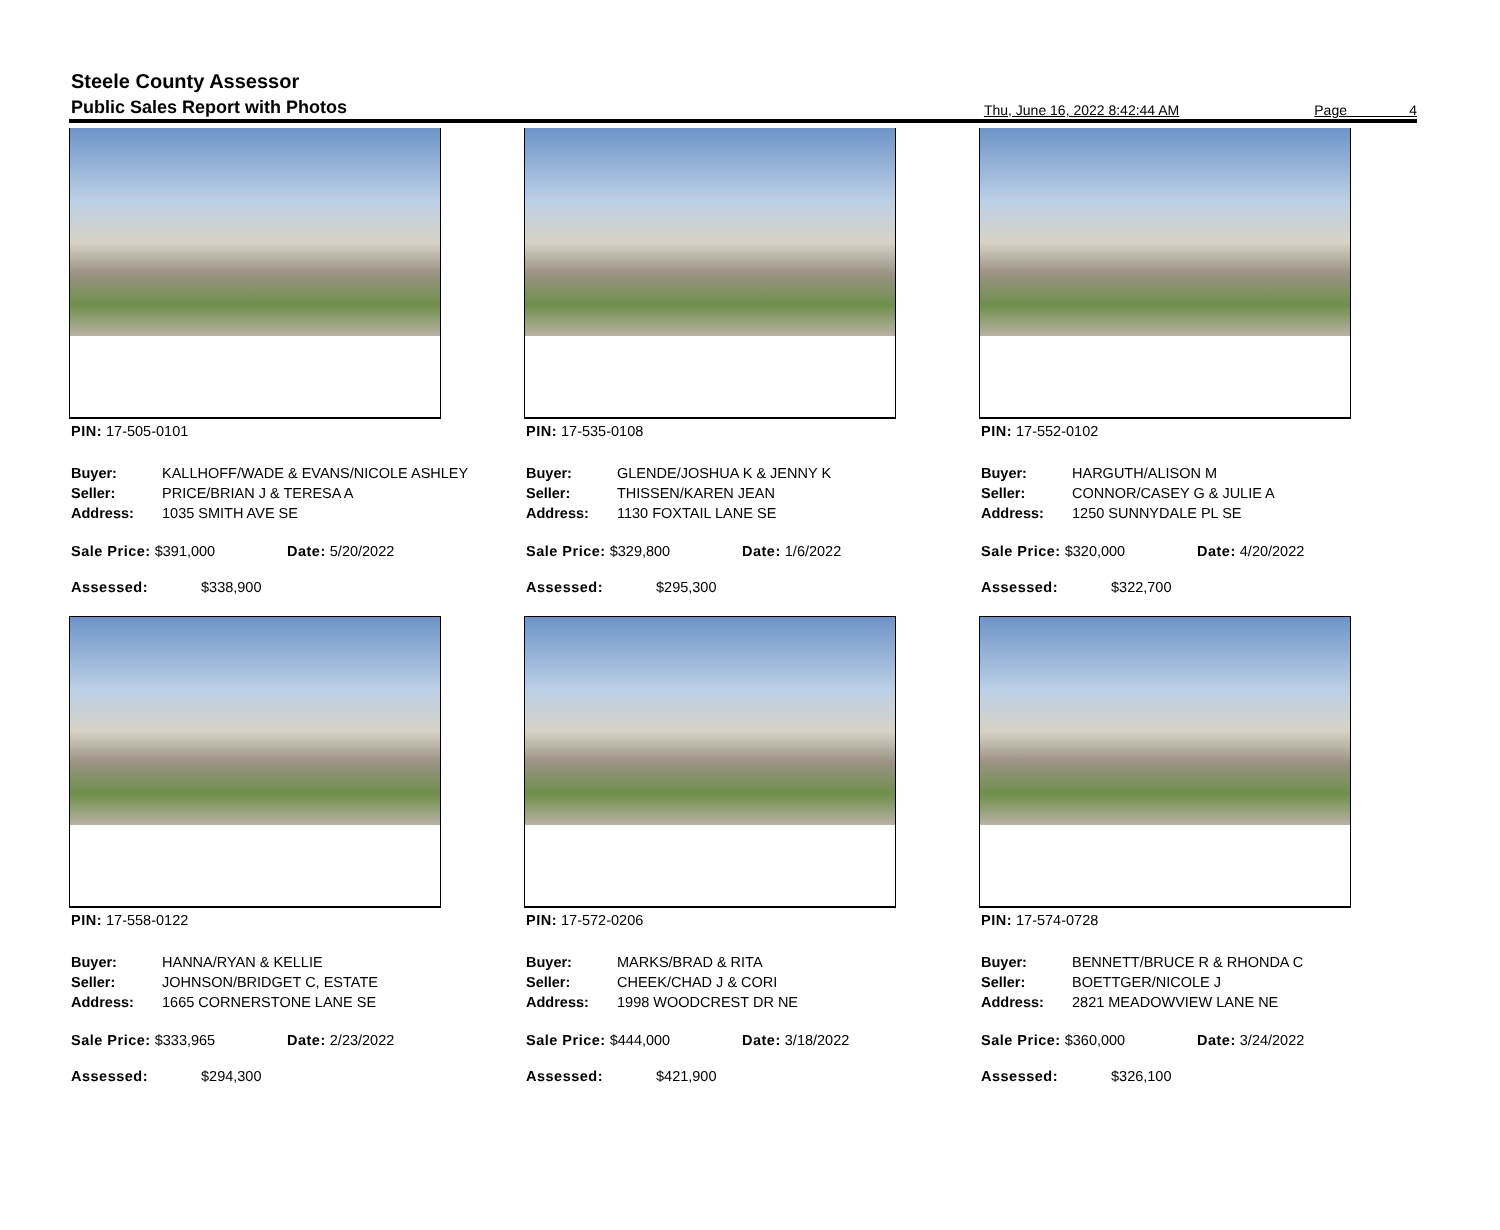Steele County Assessor
Public Sales Report with Photos
Thu, June 16, 2022 8:42:44 AM Page 4
PIN: 17-505-0101
| Buyer: | KALLHOFF/WADE & EVANS/NICOLE ASHLEY |
| Seller: | PRICE/BRIAN J & TERESA A |
| Address: | 1035 SMITH AVE SE |
Sale Price: $391,000 Date: 5/20/2022
Assessed: $338,900
PIN: 17-535-0108
| Buyer: | GLENDE/JOSHUA K & JENNY K |
| Seller: | THISSEN/KAREN JEAN |
| Address: | 1130 FOXTAIL LANE SE |
Sale Price: $329,800 Date: 1/6/2022
Assessed: $295,300
PIN: 17-552-0102
| Buyer: | HARGUTH/ALISON M |
| Seller: | CONNOR/CASEY G & JULIE A |
| Address: | 1250 SUNNYDALE PL SE |
Sale Price: $320,000 Date: 4/20/2022
Assessed: $322,700
PIN: 17-558-0122
| Buyer: | HANNA/RYAN & KELLIE |
| Seller: | JOHNSON/BRIDGET C, ESTATE |
| Address: | 1665 CORNERSTONE LANE SE |
Sale Price: $333,965 Date: 2/23/2022
Assessed: $294,300
PIN: 17-572-0206
| Buyer: | MARKS/BRAD & RITA |
| Seller: | CHEEK/CHAD J & CORI |
| Address: | 1998 WOODCREST DR NE |
Sale Price: $444,000 Date: 3/18/2022
Assessed: $421,900
PIN: 17-574-0728
| Buyer: | BENNETT/BRUCE R & RHONDA C |
| Seller: | BOETTGER/NICOLE J |
| Address: | 2821 MEADOWVIEW LANE NE |
Sale Price: $360,000 Date: 3/24/2022
Assessed: $326,100